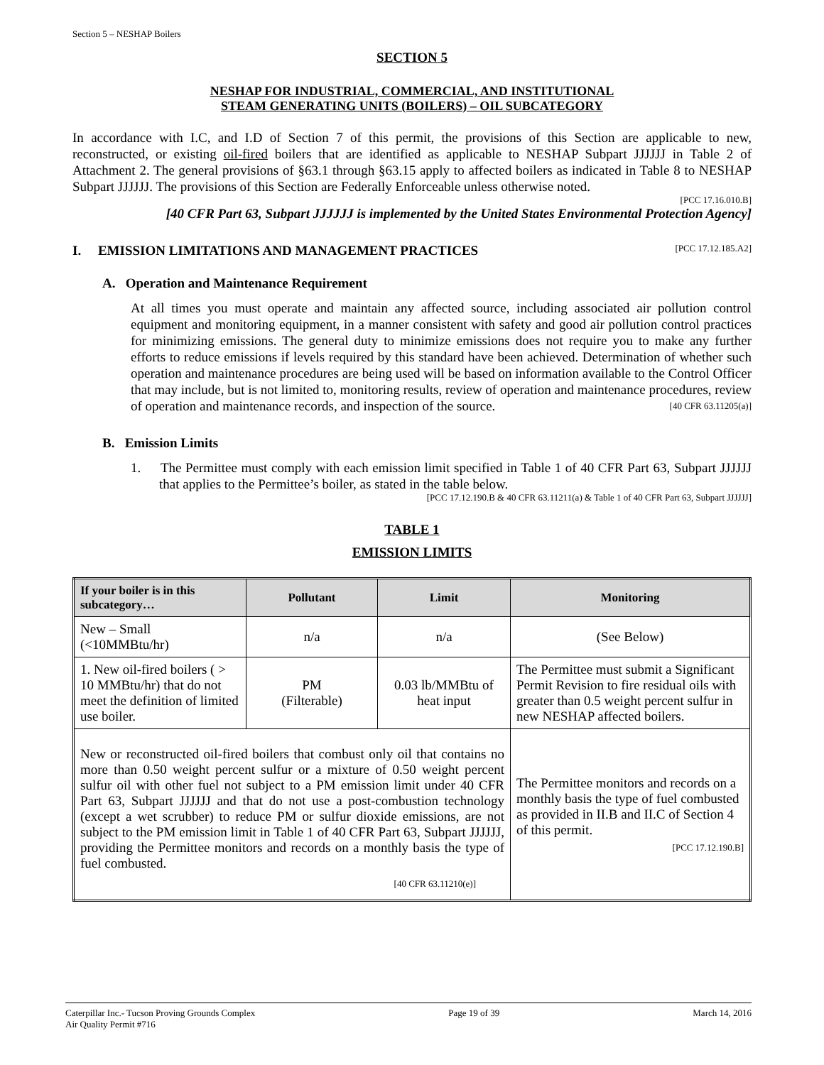Section 5 – NESHAP Boilers
SECTION 5
NESHAP FOR INDUSTRIAL, COMMERCIAL, AND INSTITUTIONAL
STEAM GENERATING UNITS (BOILERS) – OIL SUBCATEGORY
In accordance with I.C, and I.D of Section 7 of this permit, the provisions of this Section are applicable to new, reconstructed, or existing oil-fired boilers that are identified as applicable to NESHAP Subpart JJJJJJ in Table 2 of Attachment 2. The general provisions of §63.1 through §63.15 apply to affected boilers as indicated in Table 8 to NESHAP Subpart JJJJJJ. The provisions of this Section are Federally Enforceable unless otherwise noted.
[PCC 17.16.010.B]
[40 CFR Part 63, Subpart JJJJJJ is implemented by the United States Environmental Protection Agency]
I. EMISSION LIMITATIONS AND MANAGEMENT PRACTICES [PCC 17.12.185.A2]
A. Operation and Maintenance Requirement
At all times you must operate and maintain any affected source, including associated air pollution control equipment and monitoring equipment, in a manner consistent with safety and good air pollution control practices for minimizing emissions. The general duty to minimize emissions does not require you to make any further efforts to reduce emissions if levels required by this standard have been achieved. Determination of whether such operation and maintenance procedures are being used will be based on information available to the Control Officer that may include, but is not limited to, monitoring results, review of operation and maintenance procedures, review of operation and maintenance records, and inspection of the source. [40 CFR 63.11205(a)]
B. Emission Limits
1. The Permittee must comply with each emission limit specified in Table 1 of 40 CFR Part 63, Subpart JJJJJJ that applies to the Permittee’s boiler, as stated in the table below.
[PCC 17.12.190.B & 40 CFR 63.11211(a) & Table 1 of 40 CFR Part 63, Subpart JJJJJJ]
TABLE 1
EMISSION LIMITS
| If your boiler is in this subcategory… | Pollutant | Limit | Monitoring |
| --- | --- | --- | --- |
| New – Small (<10MMBtu/hr) | n/a | n/a | (See Below) |
| 1. New oil-fired boilers ( > 10 MMBtu/hr) that do not meet the definition of limited use boiler. | PM (Filterable) | 0.03 lb/MMBtu of heat input | The Permittee must submit a Significant Permit Revision to fire residual oils with greater than 0.5 weight percent sulfur in new NESHAP affected boilers. |
| New or reconstructed oil-fired boilers that combust only oil that contains no more than 0.50 weight percent sulfur or a mixture of 0.50 weight percent sulfur oil with other fuel not subject to a PM emission limit under 40 CFR Part 63, Subpart JJJJJJ and that do not use a post-combustion technology (except a wet scrubber) to reduce PM or sulfur dioxide emissions, are not subject to the PM emission limit in Table 1 of 40 CFR Part 63, Subpart JJJJJJ, providing the Permittee monitors and records on a monthly basis the type of fuel combusted. [40 CFR 63.11210(e)] | | | The Permittee monitors and records on a monthly basis the type of fuel combusted as provided in II.B and II.C of Section 4 of this permit. [PCC 17.12.190.B] |
Caterpillar Inc.- Tucson Proving Grounds Complex
Air Quality Permit #716 Page 19 of 39 March 14, 2016